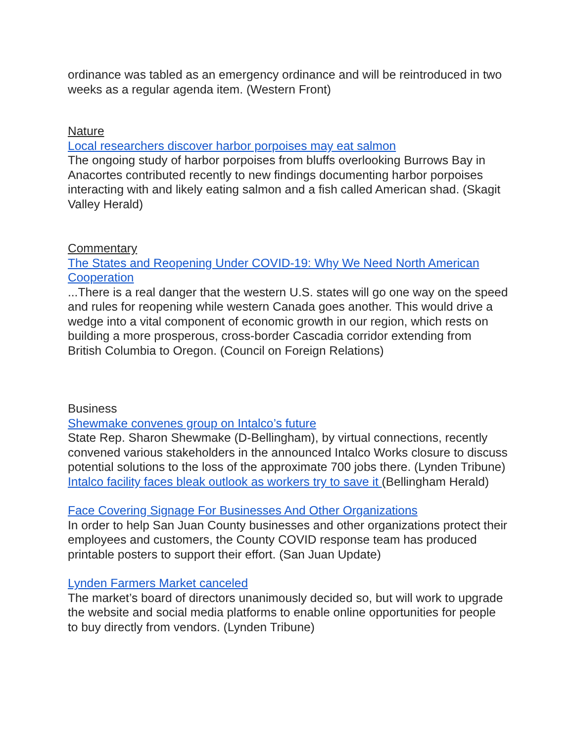ordinance was tabled as an emergency ordinance and will be reintroduced in two weeks as a regular agenda item. (Western Front)
Nature
Local researchers discover harbor porpoises may eat salmon
The ongoing study of harbor porpoises from bluffs overlooking Burrows Bay in Anacortes contributed recently to new findings documenting harbor porpoises interacting with and likely eating salmon and a fish called American shad. (Skagit Valley Herald)
Commentary
The States and Reopening Under COVID-19: Why We Need North American Cooperation
...There is a real danger that the western U.S. states will go one way on the speed and rules for reopening while western Canada goes another. This would drive a wedge into a vital component of economic growth in our region, which rests on building a more prosperous, cross-border Cascadia corridor extending from British Columbia to Oregon. (Council on Foreign Relations)
Business
Shewmake convenes group on Intalco’s future
State Rep. Sharon Shewmake (D-Bellingham), by virtual connections, recently convened various stakeholders in the announced Intalco Works closure to discuss potential solutions to the loss of the approximate 700 jobs there. (Lynden Tribune) Intalco facility faces bleak outlook as workers try to save it (Bellingham Herald)
Face Covering Signage For Businesses And Other Organizations
In order to help San Juan County businesses and other organizations protect their employees and customers, the County COVID response team has produced printable posters to support their effort. (San Juan Update)
Lynden Farmers Market canceled
The market’s board of directors unanimously decided so, but will work to upgrade the website and social media platforms to enable online opportunities for people to buy directly from vendors. (Lynden Tribune)